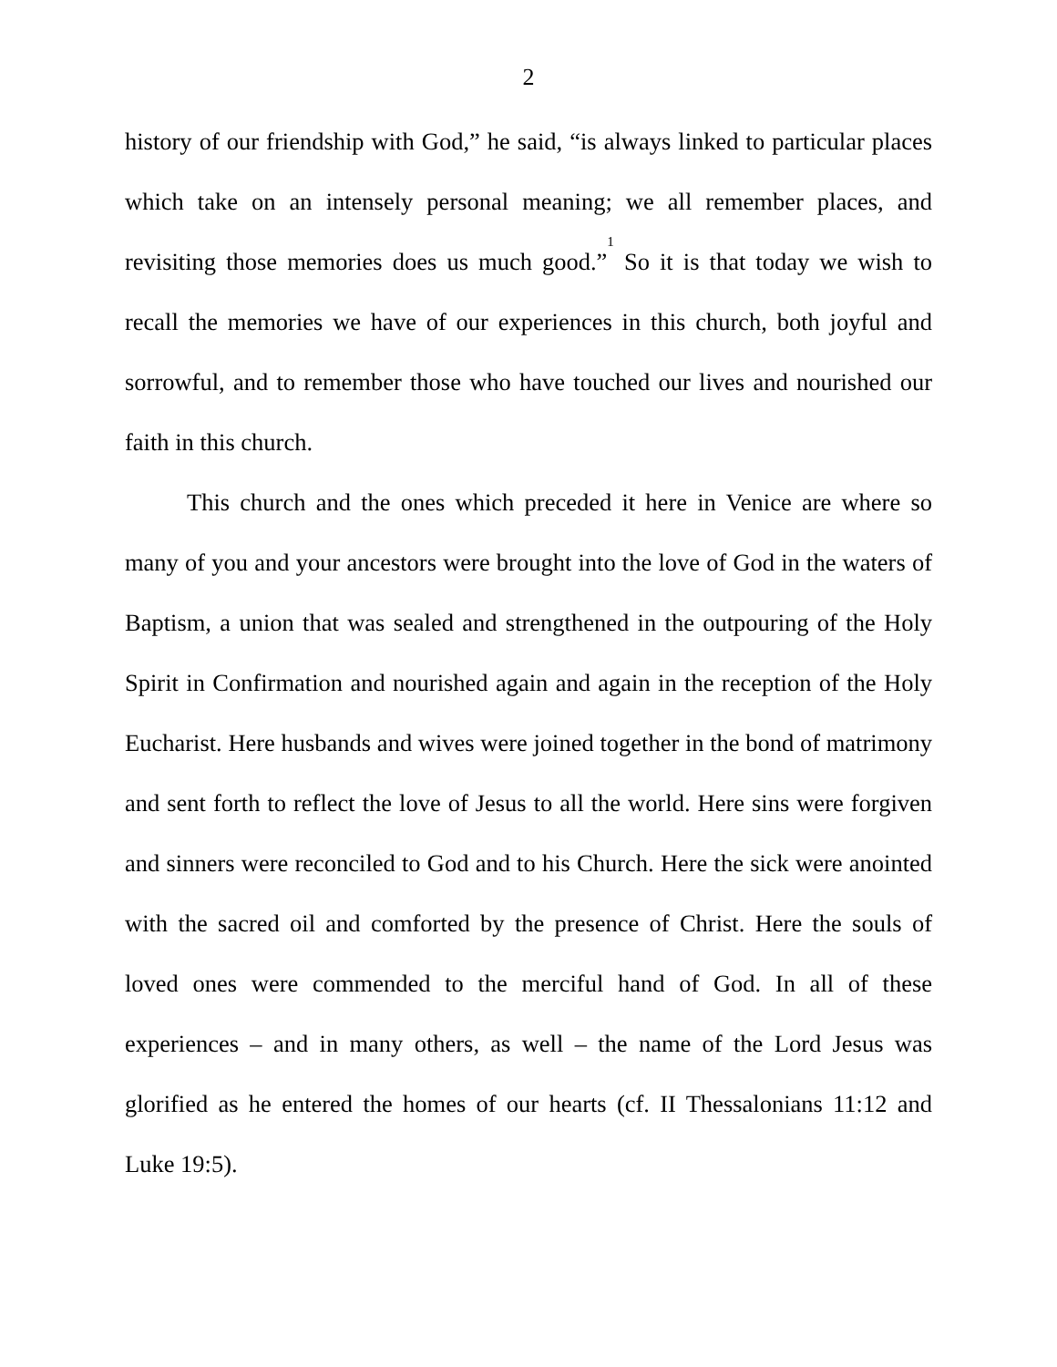2
history of our friendship with God,” he said, “is always linked to particular places which take on an intensely personal meaning; we all remember places, and revisiting those memories does us much good.”<sup>1</sup> So it is that today we wish to recall the memories we have of our experiences in this church, both joyful and sorrowful, and to remember those who have touched our lives and nourished our faith in this church.
This church and the ones which preceded it here in Venice are where so many of you and your ancestors were brought into the love of God in the waters of Baptism, a union that was sealed and strengthened in the outpouring of the Holy Spirit in Confirmation and nourished again and again in the reception of the Holy Eucharist. Here husbands and wives were joined together in the bond of matrimony and sent forth to reflect the love of Jesus to all the world. Here sins were forgiven and sinners were reconciled to God and to his Church. Here the sick were anointed with the sacred oil and comforted by the presence of Christ. Here the souls of loved ones were commended to the merciful hand of God. In all of these experiences – and in many others, as well – the name of the Lord Jesus was glorified as he entered the homes of our hearts (cf. II Thessalonians 11:12 and Luke 19:5).